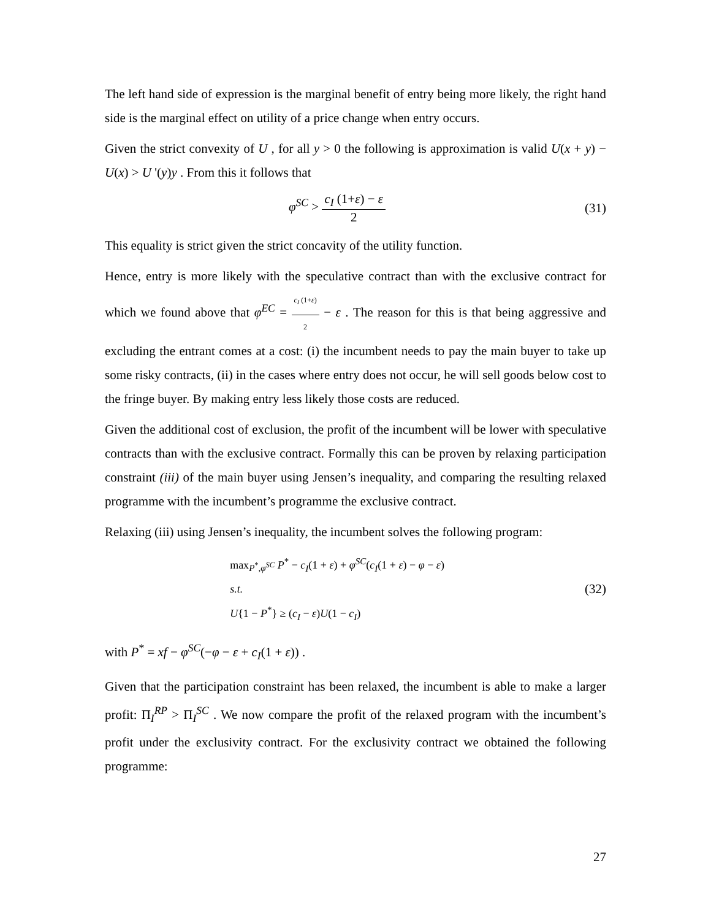The left hand side of expression is the marginal benefit of entry being more likely, the right hand side is the marginal effect on utility of a price change when entry occurs.
Given the strict convexity of U , for all y > 0 the following is approximation is valid U(x + y) − U(x) > U '(y)y . From this it follows that
φ<sup>SC</sup> > c<sub>I</sub> (1+ε) − ε 2 (31)
This equality is strict given the strict concavity of the utility function.
Hence, entry is more likely with the speculative contract than with the exclusive contract for which we found above that φ<sup>EC</sup> = c<sub>I</sub> (1+ε) 2 − ε . The reason for this is that being aggressive and excluding the entrant comes at a cost: (i) the incumbent needs to pay the main buyer to take up some risky contracts, (ii) in the cases where entry does not occur, he will sell goods below cost to the fringe buyer. By making entry less likely those costs are reduced.
Given the additional cost of exclusion, the profit of the incumbent will be lower with speculative contracts than with the exclusive contract. Formally this can be proven by relaxing participation constraint (iii) of the main buyer using Jensen’s inequality, and comparing the resulting relaxed programme with the incumbent’s programme the exclusive contract.
Relaxing (iii) using Jensen’s inequality, the incumbent solves the following program:
max<sub>P<sup>*</sup>,φ<sup>SC</sup></sub> P<sup>*</sup> − c<sub>I</sub>(1 + ε) + φ<sup>SC</sup>(c<sub>I</sub>(1 + ε) − φ − ε)
s.t.
U{1 − P<sup>*</sup>} ≥ (c<sub>I</sub> − ε)U(1 − c<sub>I</sub>)
(32)
with P<sup>*</sup> = xf − φ<sup>SC</sup>(−φ − ε + c<sub>I</sub>(1 + ε)) .
Given that the participation constraint has been relaxed, the incumbent is able to make a larger profit: Π<sub>I</sub><sup>RP</sup> > Π<sub>I</sub><sup>SC</sup> . We now compare the profit of the relaxed program with the incumbent’s profit under the exclusivity contract. For the exclusivity contract we obtained the following programme:
27